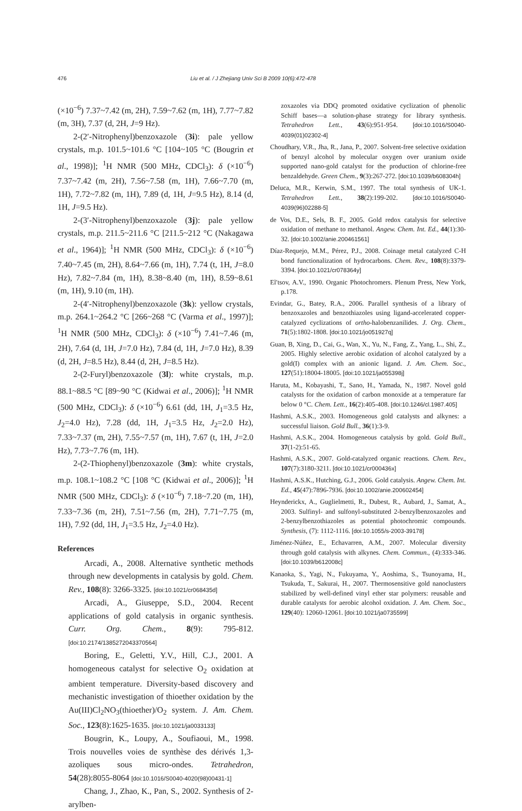476 Liu et al. / J Zhejiang Univ Sci B 2009 10(6):472-478
(×10<sup>−6</sup>) 7.37~7.42 (m, 2H), 7.59~7.62 (m, 1H), 7.77~7.82 (m, 3H), 7.37 (d, 2H, J=9 Hz).
2-(2′-Nitrophenyl)benzoxazole (3i): pale yellow crystals, m.p. 101.5~101.6 °C [104~105 °C (Bougrin et al., 1998)]; <sup>1</sup>H NMR (500 MHz, CDCl<sub>3</sub>): δ (×10<sup>−6</sup>) 7.37~7.42 (m, 2H), 7.56~7.58 (m, 1H), 7.66~7.70 (m, 1H), 7.72~7.82 (m, 1H), 7.89 (d, 1H, J=9.5 Hz), 8.14 (d, 1H, J=9.5 Hz).
2-(3′-Nitrophenyl)benzoxazole (3j): pale yellow crystals, m.p. 211.5~211.6 °C [211.5~212 °C (Nakagawa et al., 1964)]; <sup>1</sup>H NMR (500 MHz, CDCl<sub>3</sub>): δ (×10<sup>−6</sup>) 7.40~7.45 (m, 2H), 8.64~7.66 (m, 1H), 7.74 (t, 1H, J=8.0 Hz), 7.82~7.84 (m, 1H), 8.38~8.40 (m, 1H), 8.59~8.61 (m, 1H), 9.10 (m, 1H).
2-(4′-Nitrophenyl)benzoxazole (3k): yellow crystals, m.p. 264.1~264.2 °C [266~268 °C (Varma et al., 1997)]; <sup>1</sup>H NMR (500 MHz, CDCl<sub>3</sub>): δ (×10<sup>−6</sup>) 7.41~7.46 (m, 2H), 7.64 (d, 1H, J=7.0 Hz), 7.84 (d, 1H, J=7.0 Hz), 8.39 (d, 2H, J=8.5 Hz), 8.44 (d, 2H, J=8.5 Hz).
2-(2-Furyl)benzoxazole (3l): white crystals, m.p. 88.1~88.5 °C [89~90 °C (Kidwai et al., 2006)]; <sup>1</sup>H NMR (500 MHz, CDCl<sub>3</sub>): δ (×10<sup>−6</sup>) 6.61 (dd, 1H, J<sub>1</sub>=3.5 Hz, J<sub>2</sub>=4.0 Hz), 7.28 (dd, 1H, J<sub>1</sub>=3.5 Hz, J<sub>2</sub>=2.0 Hz), 7.33~7.37 (m, 2H), 7.55~7.57 (m, 1H), 7.67 (t, 1H, J=2.0 Hz), 7.73~7.76 (m, 1H).
2-(2-Thiophenyl)benzoxazole (3m): white crystals, m.p. 108.1~108.2 °C [108 °C (Kidwai et al., 2006)]; <sup>1</sup>H NMR (500 MHz, CDCl<sub>3</sub>): δ (×10<sup>−6</sup>) 7.18~7.20 (m, 1H), 7.33~7.36 (m, 2H), 7.51~7.56 (m, 2H), 7.71~7.75 (m, 1H), 7.92 (dd, 1H, J<sub>1</sub>=3.5 Hz, J<sub>2</sub>=4.0 Hz).
References
Arcadi, A., 2008. Alternative synthetic methods through new developments in catalysis by gold. Chem. Rev., 108(8): 3266-3325. [doi:10.1021/cr068435d]
Arcadi, A., Giuseppe, S.D., 2004. Recent applications of gold catalysis in organic synthesis. Curr. Org. Chem., 8(9): 795-812. [doi:10.2174/1385272043370564]
Boring, E., Geletti, Y.V., Hill, C.J., 2001. A homogeneous catalyst for selective O<sub>2</sub> oxidation at ambient temperature. Diversity-based discovery and mechanistic investigation of thioether oxidation by the Au(III)Cl<sub>2</sub>NO<sub>3</sub>(thioether)/O<sub>2</sub> system. J. Am. Chem. Soc., 123(8):1625-1635. [doi:10.1021/ja0033133]
Bougrin, K., Loupy, A., Soufiaoui, M., 1998. Trois nouvelles voies de synthèse des dérivés 1,3-azoliques sous micro-ondes. Tetrahedron, 54(28):8055-8064 [doi:10.1016/S0040-4020(98)00431-1]
Chang, J., Zhao, K., Pan, S., 2002. Synthesis of 2-arylben-
zoxazoles via DDQ promoted oxidative cyclization of phenolic Schiff bases—a solution-phase strategy for library synthesis. Tetrahedron Lett., 43(6):951-954. [doi:10.1016/S0040-4039(01)02302-4]
Choudhary, V.R., Jha, R., Jana, P., 2007. Solvent-free selective oxidation of benzyl alcohol by molecular oxygen over uranium oxide supported nano-gold catalyst for the production of chlorine-free benzaldehyde. Green Chem., 9(3):267-272. [doi:10.1039/b608304h]
Deluca, M.R., Kerwin, S.M., 1997. The total synthesis of UK-1. Tetrahedron Lett., 38(2):199-202. [doi:10.1016/S0040-4039(96)02288-5]
de Vos, D.E., Sels, B. F., 2005. Gold redox catalysis for selective oxidation of methane to methanol. Angew. Chem. Int. Ed., 44(1):30-32. [doi:10.1002/anie.200461561]
Díaz-Requejo, M.M., Pérez, P.J., 2008. Coinage metal catalyzed C-H bond functionalization of hydrocarbons. Chem. Rev., 108(8):3379-3394. [doi:10.1021/cr078364y]
El′tsov, A.V., 1990. Organic Photochromers. Plenum Press, New York, p.178.
Evindar, G., Batey, R.A., 2006. Parallel synthesis of a library of benzoxazoles and benzothiazoles using ligand-accelerated copper-catalyzed cyclizations of ortho-halobenzanilides. J. Org. Chem., 71(5):1802-1808. [doi:10.1021/jo051927q]
Guan, B, Xing, D., Cai, G., Wan, X., Yu, N., Fang, Z., Yang, L., Shi, Z., 2005. Highly selective aerobic oxidation of alcohol catalyzed by a gold(I) complex with an anionic ligand. J. Am. Chem. Soc., 127(51):18004-18005. [doi:10.1021/ja055398j]
Haruta, M., Kobayashi, T., Sano, H., Yamada, N., 1987. Novel gold catalysts for the oxidation of carbon monoxide at a temperature far below 0 °C. Chem. Lett., 16(2):405-408. [doi:10.1246/cl.1987.405]
Hashmi, A.S.K., 2003. Homogeneous gold catalysts and alkynes: a successful liaison. Gold Bull., 36(1):3-9.
Hashmi, A.S.K., 2004. Homogeneous catalysis by gold. Gold Bull., 37(1-2):51-65.
Hashmi, A.S.K., 2007. Gold-catalyzed organic reactions. Chem. Rev., 107(7):3180-3211. [doi:10.1021/cr000436x]
Hashmi, A.S.K., Hutching, G.J., 2006. Gold catalysis. Angew. Chem. Int. Ed., 45(47):7896-7936. [doi:10.1002/anie.200602454]
Heynderickx, A., Guglielmetti, R., Dubest, R., Aubard, J., Samat, A., 2003. Sulfinyl- and sulfonyl-substituted 2-benzylbenzoxazoles and 2-benzylbenzothiazoles as potential photochromic compounds. Synthesis, (7): 1112-1116. [doi:10.1055/s-2003-39178]
Jiménez-Núñez, E., Echavarren, A.M., 2007. Molecular diversity through gold catalysis with alkynes. Chem. Commun., (4):333-346. [doi:10.1039/b612008c]
Kanaoka, S., Yagi, N., Fukuyama, Y., Aoshima, S., Tsunoyama, H., Tsukuda, T., Sakurai, H., 2007. Thermosensitive gold nanoclusters stabilized by well-defined vinyl ether star polymers: reusable and durable catalysts for aerobic alcohol oxidation. J. Am. Chem. Soc., 129(40): 12060-12061. [doi:10.1021/ja0735599]